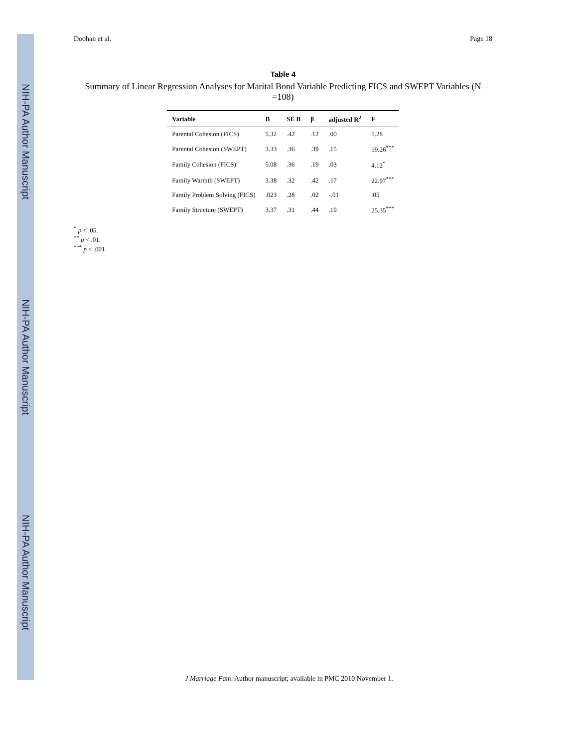NIH-PA Author Manuscript
NIH-PA Author Manuscript
NIH-PA Author Manuscript
Doohan et al. Page 18
Table 4
Summary of Linear Regression Analyses for Marital Bond Variable Predicting FICS and SWEPT Variables (N =108)
| Variable | B | SE B | β | adjusted R<sup>2</sup> | F |
| --- | --- | --- | --- | --- | --- |
| Parental Cohesion (FICS) | 5.32 | .42 | .12 | .00 | 1.28 |
| Parental Cohesion (SWEPT) | 3.33 | .36 | .39 | .15 | 19.26<sup>***</sup> |
| Family Cohesion (FICS) | 5.08 | .36 | .19 | .03 | 4.12<sup>*</sup> |
| Family Warmth (SWEPT) | 3.38 | .32 | .42 | .17 | 22.97<sup>***</sup> |
| Family Problem Solving (FICS) | .023 | .28 | .02 | -.01 | .05 |
| Family Structure (SWEPT) | 3.37 | .31 | .44 | .19 | 25.35<sup>***</sup> |
<sup>*</sup> p < .05.
<sup>**</sup> p < .01.
<sup>***</sup> p < .001.
J Marriage Fam. Author manuscript; available in PMC 2010 November 1.